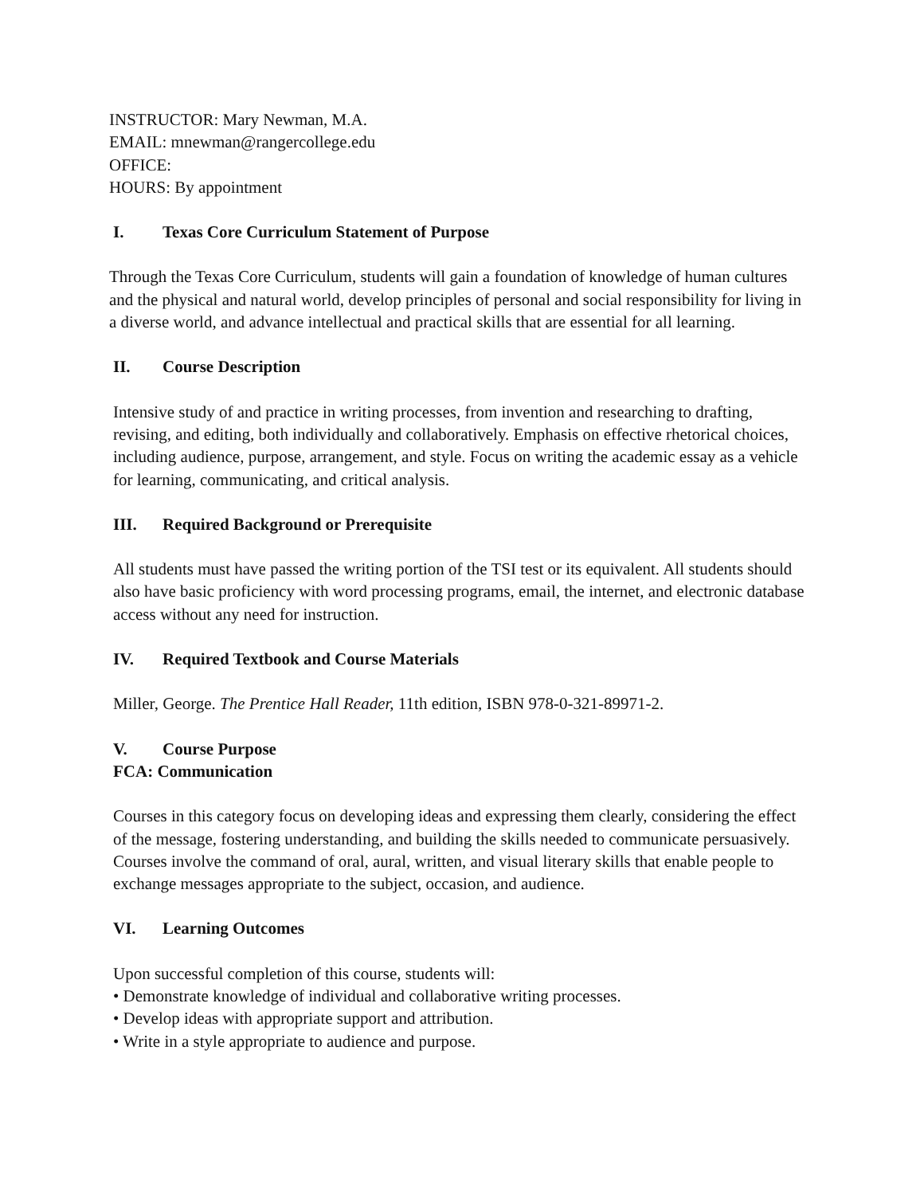INSTRUCTOR: Mary Newman, M.A.
EMAIL: mnewman@rangercollege.edu
OFFICE:
HOURS: By appointment
I. Texas Core Curriculum Statement of Purpose
Through the Texas Core Curriculum, students will gain a foundation of knowledge of human cultures and the physical and natural world, develop principles of personal and social responsibility for living in a diverse world, and advance intellectual and practical skills that are essential for all learning.
II. Course Description
Intensive study of and practice in writing processes, from invention and researching to drafting, revising, and editing, both individually and collaboratively. Emphasis on effective rhetorical choices, including audience, purpose, arrangement, and style. Focus on writing the academic essay as a vehicle for learning, communicating, and critical analysis.
III. Required Background or Prerequisite
All students must have passed the writing portion of the TSI test or its equivalent. All students should also have basic proficiency with word processing programs, email, the internet, and electronic database access without any need for instruction.
IV. Required Textbook and Course Materials
Miller, George. The Prentice Hall Reader, 11th edition, ISBN 978-0-321-89971-2.
V. Course Purpose
FCA: Communication
Courses in this category focus on developing ideas and expressing them clearly, considering the effect of the message, fostering understanding, and building the skills needed to communicate persuasively. Courses involve the command of oral, aural, written, and visual literary skills that enable people to exchange messages appropriate to the subject, occasion, and audience.
VI. Learning Outcomes
Upon successful completion of this course, students will:
• Demonstrate knowledge of individual and collaborative writing processes.
• Develop ideas with appropriate support and attribution.
• Write in a style appropriate to audience and purpose.